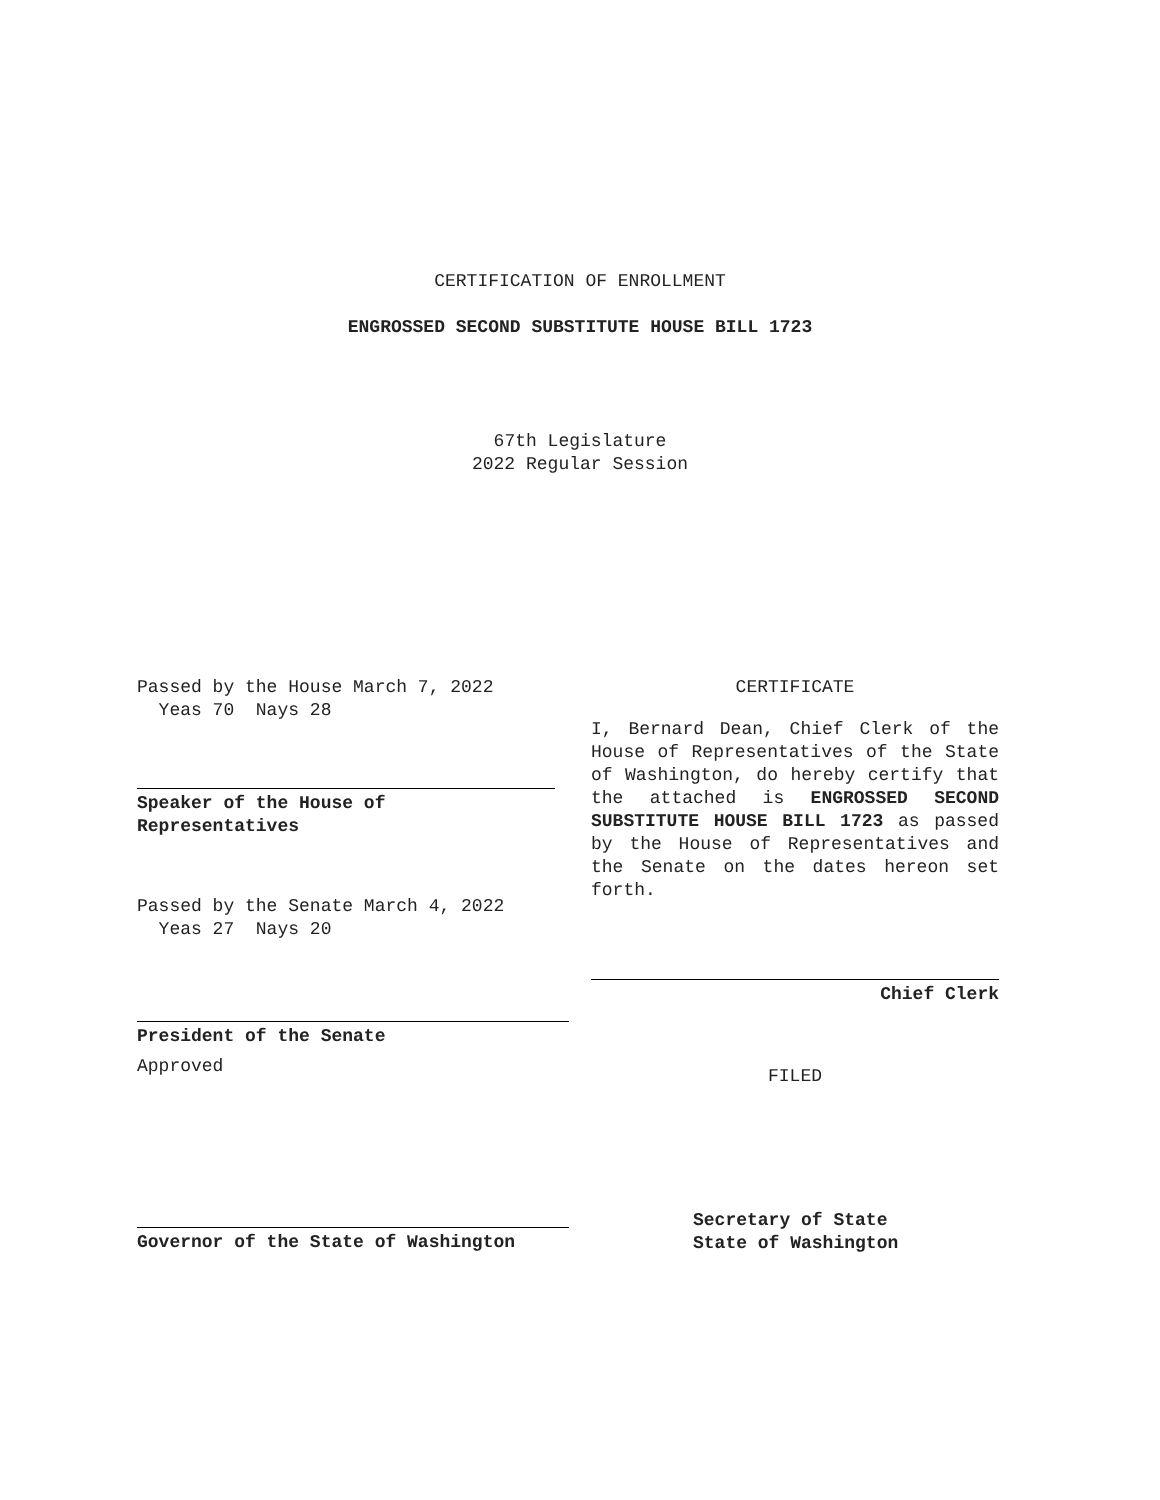CERTIFICATION OF ENROLLMENT
ENGROSSED SECOND SUBSTITUTE HOUSE BILL 1723
67th Legislature
2022 Regular Session
Passed by the House March 7, 2022
Yeas 70 Nays 28
Speaker of the House of
Representatives
Passed by the Senate March 4, 2022
Yeas 27 Nays 20
President of the Senate
Approved
Governor of the State of Washington
CERTIFICATE
I, Bernard Dean, Chief Clerk of the House of Representatives of the State of Washington, do hereby certify that the attached is ENGROSSED SECOND SUBSTITUTE HOUSE BILL 1723 as passed by the House of Representatives and the Senate on the dates hereon set forth.
Chief Clerk
FILED
Secretary of State
State of Washington